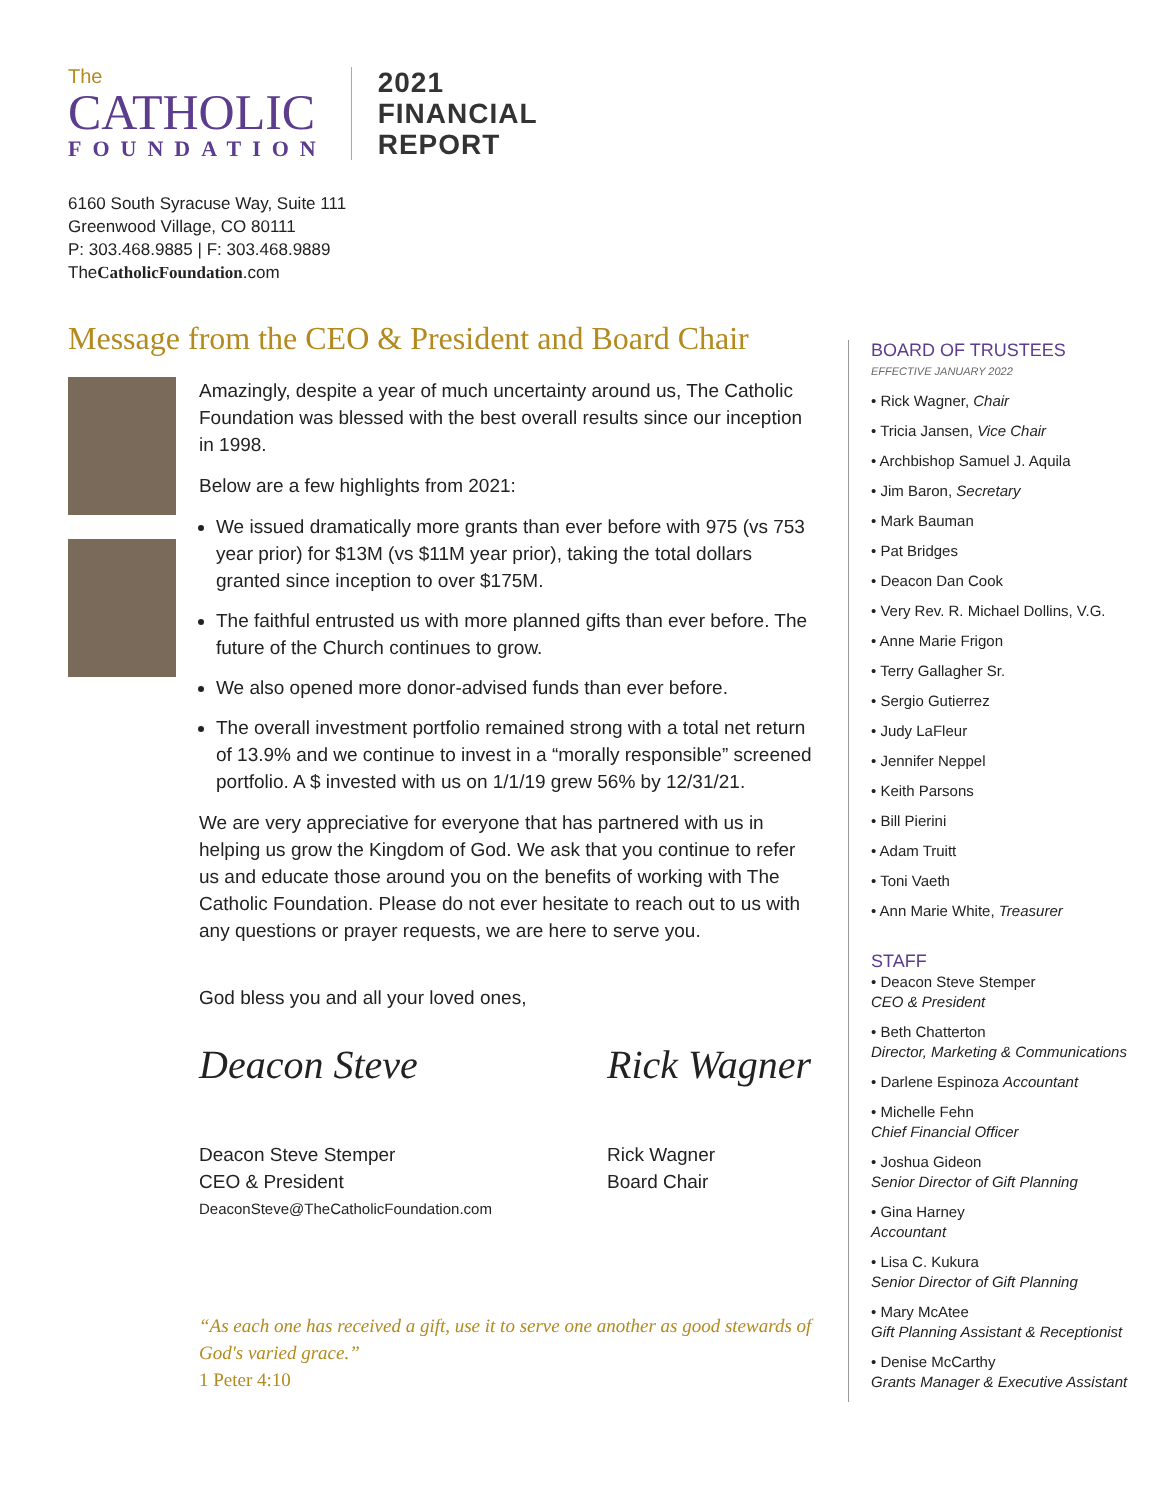The
CATHOLIC
FOUNDATION
2021
FINANCIAL
REPORT
6160 South Syracuse Way, Suite 111
Greenwood Village, CO 80111
P: 303.468.9885 | F: 303.468.9889
TheCatholicFoundation.com
Message from the CEO & President and Board Chair
Amazingly, despite a year of much uncertainty around us, The Catholic Foundation was blessed with the best overall results since our inception in 1998.
Below are a few highlights from 2021:
We issued dramatically more grants than ever before with 975 (vs 753 year prior) for $13M (vs $11M year prior), taking the total dollars granted since inception to over $175M.
The faithful entrusted us with more planned gifts than ever before. The future of the Church continues to grow.
We also opened more donor-advised funds than ever before.
The overall investment portfolio remained strong with a total net return of 13.9% and we continue to invest in a “morally responsible” screened portfolio. A $ invested with us on 1/1/19 grew 56% by 12/31/21.
We are very appreciative for everyone that has partnered with us in helping us grow the Kingdom of God. We ask that you continue to refer us and educate those around you on the benefits of working with The Catholic Foundation. Please do not ever hesitate to reach out to us with any questions or prayer requests, we are here to serve you.
God bless you and all your loved ones,
Deacon Steve
Deacon Steve Stemper
CEO & President
DeaconSteve@TheCatholicFoundation.com
Rick Wagner
Rick Wagner
Board Chair
“As each one has received a gift, use it to serve one another as good stewards of God's varied grace.”
1 Peter 4:10
BOARD OF TRUSTEES
EFFECTIVE JANUARY 2022
• Rick Wagner, Chair
• Tricia Jansen, Vice Chair
• Archbishop Samuel J. Aquila
• Jim Baron, Secretary
• Mark Bauman
• Pat Bridges
• Deacon Dan Cook
• Very Rev. R. Michael Dollins, V.G.
• Anne Marie Frigon
• Terry Gallagher Sr.
• Sergio Gutierrez
• Judy LaFleur
• Jennifer Neppel
• Keith Parsons
• Bill Pierini
• Adam Truitt
• Toni Vaeth
• Ann Marie White, Treasurer
STAFF
• Deacon Steve Stemper
CEO & President
• Beth Chatterton
Director, Marketing & Communications
• Darlene Espinoza Accountant
• Michelle Fehn
Chief Financial Officer
• Joshua Gideon
Senior Director of Gift Planning
• Gina Harney
Accountant
• Lisa C. Kukura
Senior Director of Gift Planning
• Mary McAtee
Gift Planning Assistant & Receptionist
• Denise McCarthy
Grants Manager & Executive Assistant